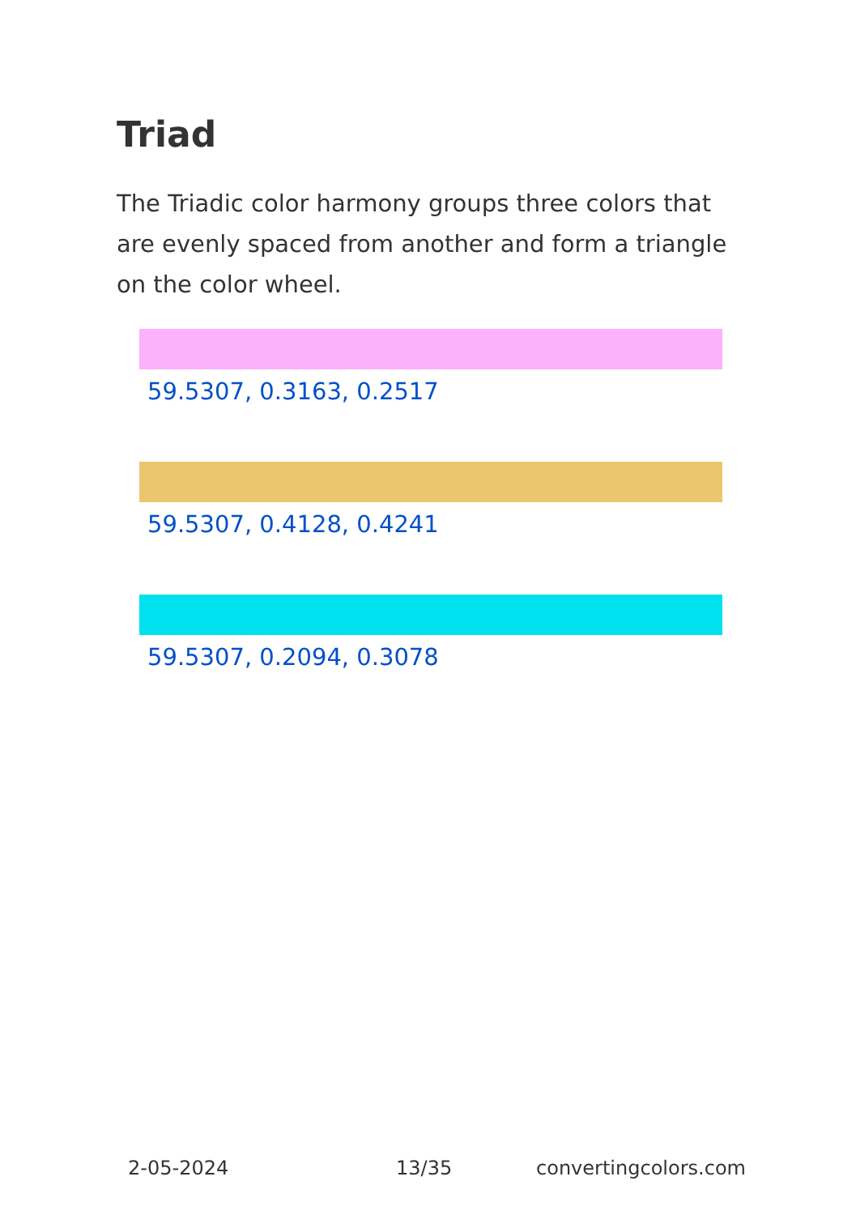Triad
The Triadic color harmony groups three colors that are evenly spaced from another and form a triangle on the color wheel.
59.5307, 0.3163, 0.2517
59.5307, 0.4128, 0.4241
59.5307, 0.2094, 0.3078
2-05-2024 13/35 convertingcolors.com